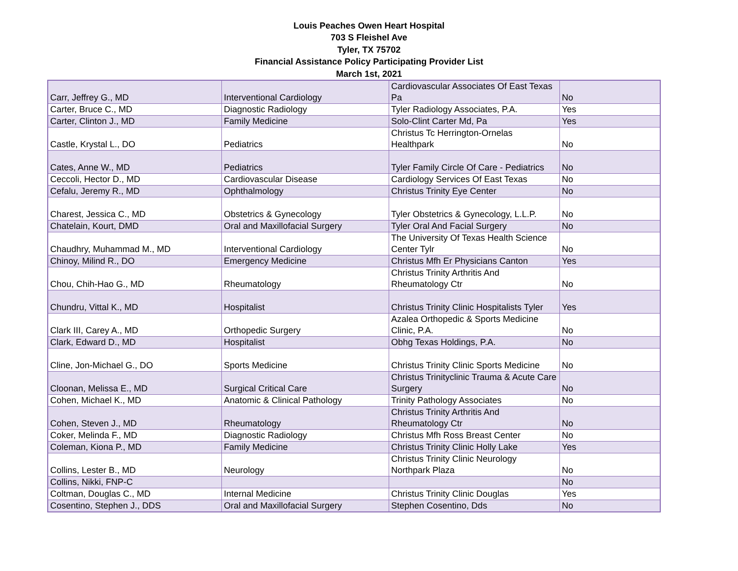Louis Peaches Owen Heart Hospital
703 S Fleishel Ave
Tyler, TX 75702
Financial Assistance Policy Participating Provider List
March 1st, 2021
| Carr, Jeffrey G., MD | Interventional Cardiology | Cardiovascular Associates Of East Texas Pa | No |
| Carter, Bruce C., MD | Diagnostic Radiology | Tyler Radiology Associates, P.A. | Yes |
| Carter, Clinton J., MD | Family Medicine | Solo-Clint Carter Md, Pa | Yes |
| Castle, Krystal L., DO | Pediatrics | Christus Tc Herrington-Ornelas Healthpark | No |
| Cates, Anne W., MD | Pediatrics | Tyler Family Circle Of Care - Pediatrics | No |
| Ceccoli, Hector D., MD | Cardiovascular Disease | Cardiology Services Of East Texas | No |
| Cefalu, Jeremy R., MD | Ophthalmology | Christus Trinity Eye Center | No |
| Charest, Jessica C., MD | Obstetrics & Gynecology | Tyler Obstetrics & Gynecology, L.L.P. | No |
| Chatelain, Kourt, DMD | Oral and Maxillofacial Surgery | Tyler Oral And Facial Surgery | No |
| Chaudhry, Muhammad M., MD | Interventional Cardiology | The University Of Texas Health Science Center Tylr | No |
| Chinoy, Milind R., DO | Emergency Medicine | Christus Mfh Er Physicians Canton | Yes |
| Chou, Chih-Hao G., MD | Rheumatology | Christus Trinity Arthritis And Rheumatology Ctr | No |
| Chundru, Vittal K., MD | Hospitalist | Christus Trinity Clinic Hospitalists Tyler | Yes |
| Clark III, Carey A., MD | Orthopedic Surgery | Azalea Orthopedic & Sports Medicine Clinic, P.A. | No |
| Clark, Edward D., MD | Hospitalist | Obhg Texas Holdings, P.A. | No |
| Cline, Jon-Michael G., DO | Sports Medicine | Christus Trinity Clinic Sports Medicine | No |
| Cloonan, Melissa E., MD | Surgical Critical Care | Christus Trinityclinic Trauma & Acute Care Surgery | No |
| Cohen, Michael K., MD | Anatomic & Clinical Pathology | Trinity Pathology Associates | No |
| Cohen, Steven J., MD | Rheumatology | Christus Trinity Arthritis And Rheumatology Ctr | No |
| Coker, Melinda F., MD | Diagnostic Radiology | Christus Mfh Ross Breast Center | No |
| Coleman, Kiona P., MD | Family Medicine | Christus Trinity Clinic Holly Lake | Yes |
| Collins, Lester B., MD | Neurology | Christus Trinity Clinic Neurology Northpark Plaza | No |
| Collins, Nikki, FNP-C | | | No |
| Coltman, Douglas C., MD | Internal Medicine | Christus Trinity Clinic Douglas | Yes |
| Cosentino, Stephen J., DDS | Oral and Maxillofacial Surgery | Stephen Cosentino, Dds | No |